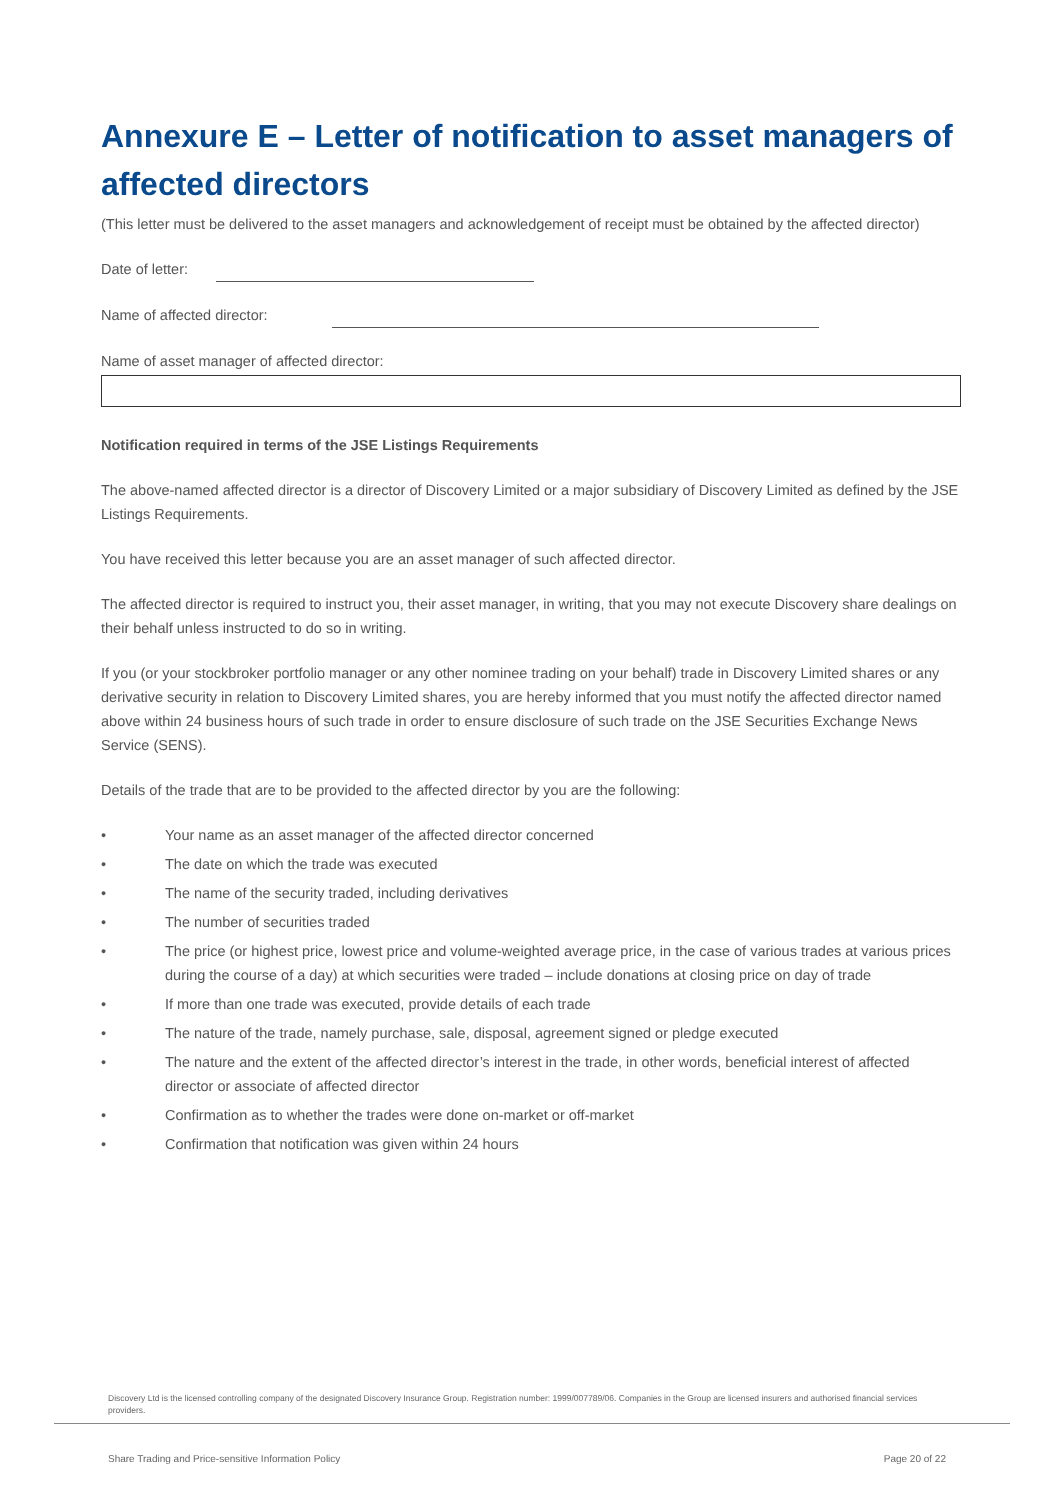Annexure E – Letter of notification to asset managers of affected directors
(This letter must be delivered to the asset managers and acknowledgement of receipt must be obtained by the affected director)
Date of letter:
Name of affected director:
Name of asset manager of affected director:
Notification required in terms of the JSE Listings Requirements
The above-named affected director is a director of Discovery Limited or a major subsidiary of Discovery Limited as defined by the JSE Listings Requirements.
You have received this letter because you are an asset manager of such affected director.
The affected director is required to instruct you, their asset manager, in writing, that you may not execute Discovery share dealings on their behalf unless instructed to do so in writing.
If you (or your stockbroker portfolio manager or any other nominee trading on your behalf) trade in Discovery Limited shares or any derivative security in relation to Discovery Limited shares, you are hereby informed that you must notify the affected director named above within 24 business hours of such trade in order to ensure disclosure of such trade on the JSE Securities Exchange News Service (SENS).
Details of the trade that are to be provided to the affected director by you are the following:
• Your name as an asset manager of the affected director concerned
• The date on which the trade was executed
• The name of the security traded, including derivatives
• The number of securities traded
• The price (or highest price, lowest price and volume-weighted average price, in the case of various trades at various prices during the course of a day) at which securities were traded – include donations at closing price on day of trade
• If more than one trade was executed, provide details of each trade
• The nature of the trade, namely purchase, sale, disposal, agreement signed or pledge executed
• The nature and the extent of the affected director’s interest in the trade, in other words, beneficial interest of affected director or associate of affected director
• Confirmation as to whether the trades were done on-market or off-market
• Confirmation that notification was given within 24 hours
Discovery Ltd is the licensed controlling company of the designated Discovery Insurance Group. Registration number: 1999/007789/06. Companies in the Group are licensed insurers and authorised financial services providers.
Share Trading and Price-sensitive Information Policy Page 20 of 22